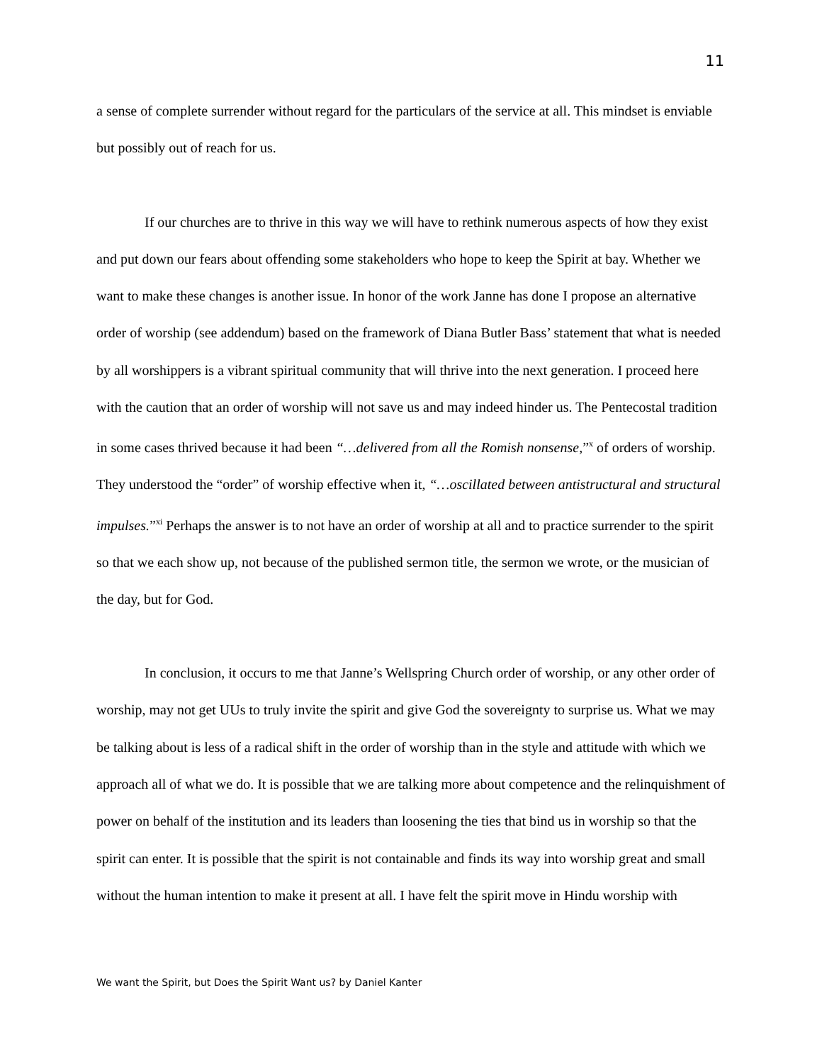11
a sense of complete surrender without regard for the particulars of the service at all. This mindset is enviable but possibly out of reach for us.
If our churches are to thrive in this way we will have to rethink numerous aspects of how they exist and put down our fears about offending some stakeholders who hope to keep the Spirit at bay. Whether we want to make these changes is another issue. In honor of the work Janne has done I propose an alternative order of worship (see addendum) based on the framework of Diana Butler Bass’ statement that what is needed by all worshippers is a vibrant spiritual community that will thrive into the next generation. I proceed here with the caution that an order of worship will not save us and may indeed hinder us. The Pentecostal tradition in some cases thrived because it had been “…delivered from all the Romish nonsense,”<sup>x</sup> of orders of worship. They understood the “order” of worship effective when it, “…oscillated between antistructural and structural impulses.”<sup>xi</sup> Perhaps the answer is to not have an order of worship at all and to practice surrender to the spirit so that we each show up, not because of the published sermon title, the sermon we wrote, or the musician of the day, but for God.
In conclusion, it occurs to me that Janne’s Wellspring Church order of worship, or any other order of worship, may not get UUs to truly invite the spirit and give God the sovereignty to surprise us. What we may be talking about is less of a radical shift in the order of worship than in the style and attitude with which we approach all of what we do. It is possible that we are talking more about competence and the relinquishment of power on behalf of the institution and its leaders than loosening the ties that bind us in worship so that the spirit can enter. It is possible that the spirit is not containable and finds its way into worship great and small without the human intention to make it present at all. I have felt the spirit move in Hindu worship with
We want the Spirit, but Does the Spirit Want us? by Daniel Kanter